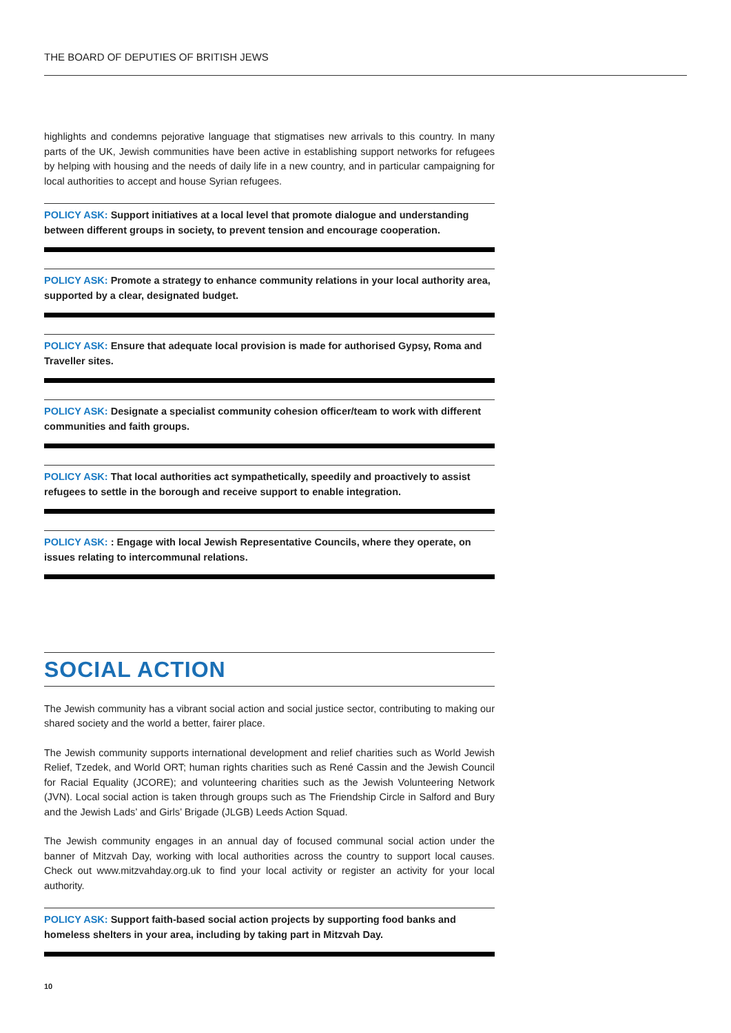THE BOARD OF DEPUTIES OF BRITISH JEWS
highlights and condemns pejorative language that stigmatises new arrivals to this country. In many parts of the UK, Jewish communities have been active in establishing support networks for refugees by helping with housing and the needs of daily life in a new country, and in particular campaigning for local authorities to accept and house Syrian refugees.
POLICY ASK: Support initiatives at a local level that promote dialogue and understanding between different groups in society, to prevent tension and encourage cooperation.
POLICY ASK: Promote a strategy to enhance community relations in your local authority area, supported by a clear, designated budget.
POLICY ASK: Ensure that adequate local provision is made for authorised Gypsy, Roma and Traveller sites.
POLICY ASK: Designate a specialist community cohesion officer/team to work with different communities and faith groups.
POLICY ASK: That local authorities act sympathetically, speedily and proactively to assist refugees to settle in the borough and receive support to enable integration.
POLICY ASK: : Engage with local Jewish Representative Councils, where they operate, on issues relating to intercommunal relations.
SOCIAL ACTION
The Jewish community has a vibrant social action and social justice sector, contributing to making our shared society and the world a better, fairer place.
The Jewish community supports international development and relief charities such as World Jewish Relief, Tzedek, and World ORT; human rights charities such as René Cassin and the Jewish Council for Racial Equality (JCORE); and volunteering charities such as the Jewish Volunteering Network (JVN). Local social action is taken through groups such as The Friendship Circle in Salford and Bury and the Jewish Lads’ and Girls’ Brigade (JLGB) Leeds Action Squad.
The Jewish community engages in an annual day of focused communal social action under the banner of Mitzvah Day, working with local authorities across the country to support local causes. Check out www.mitzvahday.org.uk to find your local activity or register an activity for your local authority.
POLICY ASK: Support faith-based social action projects by supporting food banks and homeless shelters in your area, including by taking part in Mitzvah Day.
10